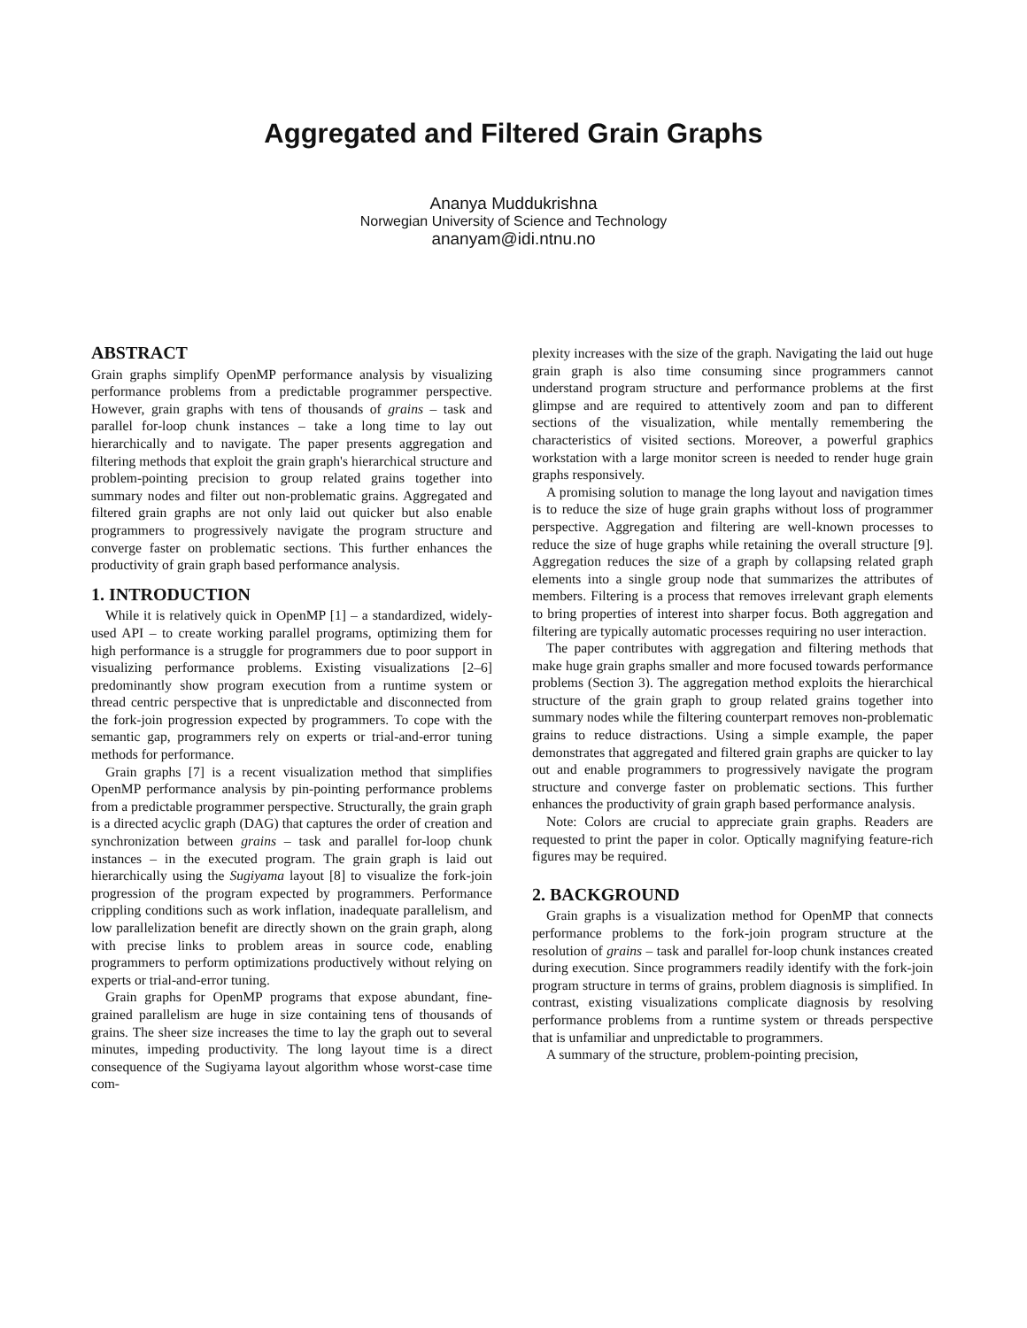Aggregated and Filtered Grain Graphs
Ananya Muddukrishna
Norwegian University of Science and Technology
ananyam@idi.ntnu.no
ABSTRACT
Grain graphs simplify OpenMP performance analysis by visualizing performance problems from a predictable programmer perspective. However, grain graphs with tens of thousands of grains – task and parallel for-loop chunk instances – take a long time to lay out hierarchically and to navigate. The paper presents aggregation and filtering methods that exploit the grain graph's hierarchical structure and problem-pointing precision to group related grains together into summary nodes and filter out non-problematic grains. Aggregated and filtered grain graphs are not only laid out quicker but also enable programmers to progressively navigate the program structure and converge faster on problematic sections. This further enhances the productivity of grain graph based performance analysis.
1. INTRODUCTION
While it is relatively quick in OpenMP [1] – a standardized, widely-used API – to create working parallel programs, optimizing them for high performance is a struggle for programmers due to poor support in visualizing performance problems. Existing visualizations [2–6] predominantly show program execution from a runtime system or thread centric perspective that is unpredictable and disconnected from the fork-join progression expected by programmers. To cope with the semantic gap, programmers rely on experts or trial-and-error tuning methods for performance.
Grain graphs [7] is a recent visualization method that simplifies OpenMP performance analysis by pin-pointing performance problems from a predictable programmer perspective. Structurally, the grain graph is a directed acyclic graph (DAG) that captures the order of creation and synchronization between grains – task and parallel for-loop chunk instances – in the executed program. The grain graph is laid out hierarchically using the Sugiyama layout [8] to visualize the fork-join progression of the program expected by programmers. Performance crippling conditions such as work inflation, inadequate parallelism, and low parallelization benefit are directly shown on the grain graph, along with precise links to problem areas in source code, enabling programmers to perform optimizations productively without relying on experts or trial-and-error tuning.
Grain graphs for OpenMP programs that expose abundant, fine-grained parallelism are huge in size containing tens of thousands of grains. The sheer size increases the time to lay the graph out to several minutes, impeding productivity. The long layout time is a direct consequence of the Sugiyama layout algorithm whose worst-case time com-
plexity increases with the size of the graph. Navigating the laid out huge grain graph is also time consuming since programmers cannot understand program structure and performance problems at the first glimpse and are required to attentively zoom and pan to different sections of the visualization, while mentally remembering the characteristics of visited sections. Moreover, a powerful graphics workstation with a large monitor screen is needed to render huge grain graphs responsively.
A promising solution to manage the long layout and navigation times is to reduce the size of huge grain graphs without loss of programmer perspective. Aggregation and filtering are well-known processes to reduce the size of huge graphs while retaining the overall structure [9]. Aggregation reduces the size of a graph by collapsing related graph elements into a single group node that summarizes the attributes of members. Filtering is a process that removes irrelevant graph elements to bring properties of interest into sharper focus. Both aggregation and filtering are typically automatic processes requiring no user interaction.
The paper contributes with aggregation and filtering methods that make huge grain graphs smaller and more focused towards performance problems (Section 3). The aggregation method exploits the hierarchical structure of the grain graph to group related grains together into summary nodes while the filtering counterpart removes non-problematic grains to reduce distractions. Using a simple example, the paper demonstrates that aggregated and filtered grain graphs are quicker to lay out and enable programmers to progressively navigate the program structure and converge faster on problematic sections. This further enhances the productivity of grain graph based performance analysis.
Note: Colors are crucial to appreciate grain graphs. Readers are requested to print the paper in color. Optically magnifying feature-rich figures may be required.
2. BACKGROUND
Grain graphs is a visualization method for OpenMP that connects performance problems to the fork-join program structure at the resolution of grains – task and parallel for-loop chunk instances created during execution. Since programmers readily identify with the fork-join program structure in terms of grains, problem diagnosis is simplified. In contrast, existing visualizations complicate diagnosis by resolving performance problems from a runtime system or threads perspective that is unfamiliar and unpredictable to programmers.
A summary of the structure, problem-pointing precision,